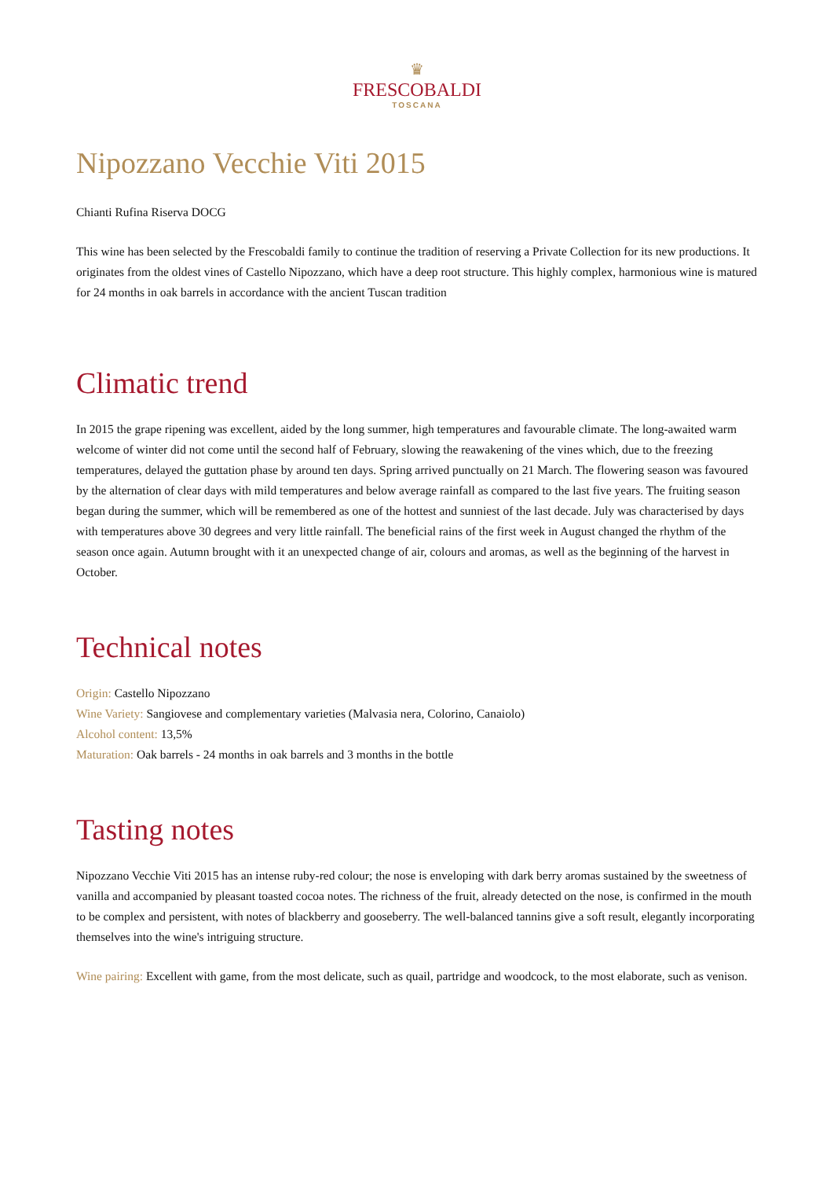♛
FRESCOBALDI
TOSCANA
Nipozzano Vecchie Viti 2015
Chianti Rufina Riserva DOCG
This wine has been selected by the Frescobaldi family to continue the tradition of reserving a Private Collection for its new productions. It originates from the oldest vines of Castello Nipozzano, which have a deep root structure. This highly complex, harmonious wine is matured for 24 months in oak barrels in accordance with the ancient Tuscan tradition
Climatic trend
In 2015 the grape ripening was excellent, aided by the long summer, high temperatures and favourable climate. The long-awaited warm welcome of winter did not come until the second half of February, slowing the reawakening of the vines which, due to the freezing temperatures, delayed the guttation phase by around ten days. Spring arrived punctually on 21 March. The flowering season was favoured by the alternation of clear days with mild temperatures and below average rainfall as compared to the last five years. The fruiting season began during the summer, which will be remembered as one of the hottest and sunniest of the last decade. July was characterised by days with temperatures above 30 degrees and very little rainfall. The beneficial rains of the first week in August changed the rhythm of the season once again. Autumn brought with it an unexpected change of air, colours and aromas, as well as the beginning of the harvest in October.
Technical notes
Origin: Castello Nipozzano
Wine Variety: Sangiovese and complementary varieties (Malvasia nera, Colorino, Canaiolo)
Alcohol content: 13,5%
Maturation: Oak barrels - 24 months in oak barrels and 3 months in the bottle
Tasting notes
Nipozzano Vecchie Viti 2015 has an intense ruby-red colour; the nose is enveloping with dark berry aromas sustained by the sweetness of vanilla and accompanied by pleasant toasted cocoa notes. The richness of the fruit, already detected on the nose, is confirmed in the mouth to be complex and persistent, with notes of blackberry and gooseberry. The well-balanced tannins give a soft result, elegantly incorporating themselves into the wine's intriguing structure.
Wine pairing: Excellent with game, from the most delicate, such as quail, partridge and woodcock, to the most elaborate, such as venison.